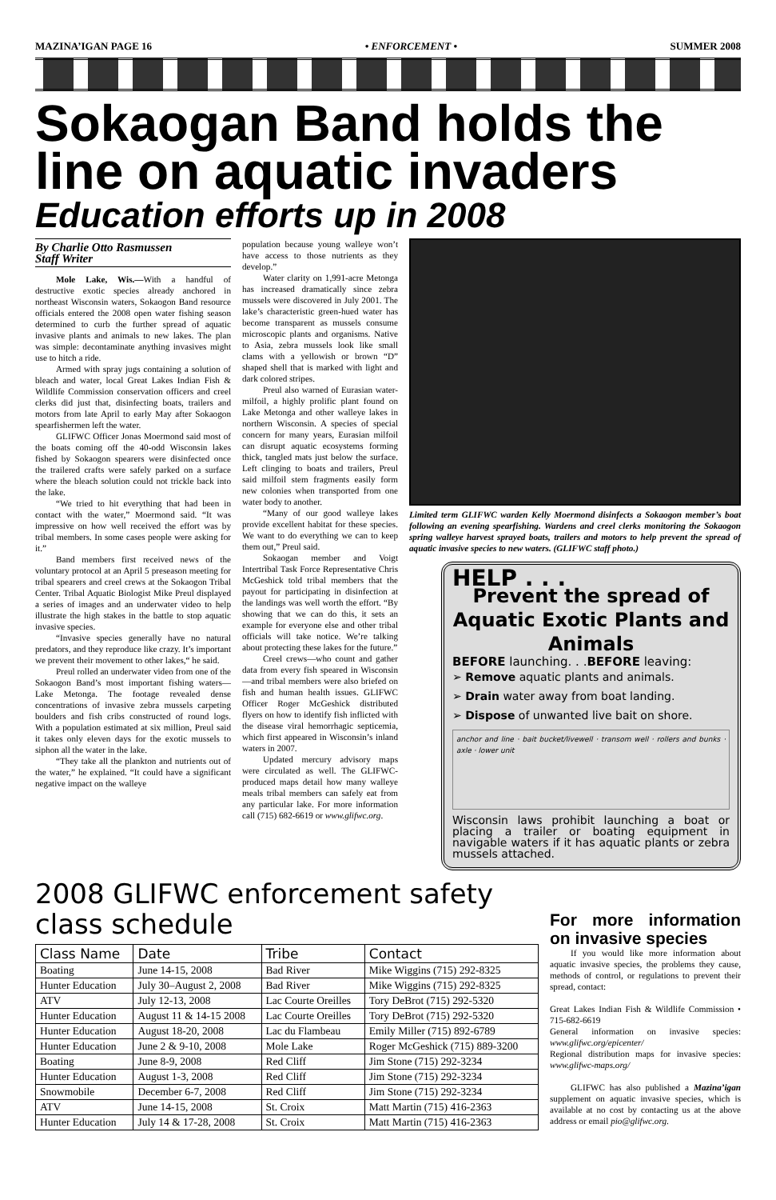MAZINA’IGAN PAGE 16 • ENFORCEMENT • SUMMER 2008
Sokaogan Band holds the line on aquatic invaders
Education efforts up in 2008
By Charlie Otto Rasmussen
Staff Writer
Mole Lake, Wis.—With a handful of destructive exotic species already anchored in northeast Wisconsin waters, Sokaogon Band resource officials entered the 2008 open water fishing season determined to curb the further spread of aquatic invasive plants and animals to new lakes. The plan was simple: decontaminate anything invasives might use to hitch a ride.
Armed with spray jugs containing a solution of bleach and water, local Great Lakes Indian Fish & Wildlife Commission conservation officers and creel clerks did just that, disinfecting boats, trailers and motors from late April to early May after Sokaogon spearfishermen left the water.
GLIFWC Officer Jonas Moermond said most of the boats coming off the 40-odd Wisconsin lakes fished by Sokaogon spearers were disinfected once the trailered crafts were safely parked on a surface where the bleach solution could not trickle back into the lake.
“We tried to hit everything that had been in contact with the water,” Moermond said. “It was impressive on how well received the effort was by tribal members. In some cases people were asking for it.”
Band members first received news of the voluntary protocol at an April 5 preseason meeting for tribal spearers and creel crews at the Sokaogon Tribal Center. Tribal Aquatic Biologist Mike Preul displayed a series of images and an underwater video to help illustrate the high stakes in the battle to stop aquatic invasive species.
“Invasive species generally have no natural predators, and they reproduce like crazy. It’s important we prevent their movement to other lakes,“ he said.
Preul rolled an underwater video from one of the Sokaogon Band’s most important fishing waters—Lake Metonga. The footage revealed dense concentrations of invasive zebra mussels carpeting boulders and fish cribs constructed of round logs. With a population estimated at six million, Preul said it takes only eleven days for the exotic mussels to siphon all the water in the lake.
“They take all the plankton and nutrients out of the water,” he explained. “It could have a significant negative impact on the walleye
population because young walleye won’t have access to those nutrients as they develop.”
Water clarity on 1,991-acre Metonga has increased dramatically since zebra mussels were discovered in July 2001. The lake’s characteristic green-hued water has become transparent as mussels consume microscopic plants and organisms. Native to Asia, zebra mussels look like small clams with a yellowish or brown “D” shaped shell that is marked with light and dark colored stripes.
Preul also warned of Eurasian water-milfoil, a highly prolific plant found on Lake Metonga and other walleye lakes in northern Wisconsin. A species of special concern for many years, Eurasian milfoil can disrupt aquatic ecosystems forming thick, tangled mats just below the surface. Left clinging to boats and trailers, Preul said milfoil stem fragments easily form new colonies when transported from one water body to another.
“Many of our good walleye lakes provide excellent habitat for these species. We want to do everything we can to keep them out,” Preul said.
Sokaogan member and Voigt Intertribal Task Force Representative Chris McGeshick told tribal members that the payout for participating in disinfection at the landings was well worth the effort. “By showing that we can do this, it sets an example for everyone else and other tribal officials will take notice. We’re talking about protecting these lakes for the future.”
Creel crews—who count and gather data from every fish speared in Wisconsin—and tribal members were also briefed on fish and human health issues. GLIFWC Officer Roger McGeshick distributed flyers on how to identify fish inflicted with the disease viral hemorrhagic septicemia, which first appeared in Wisconsin’s inland waters in 2007.
Updated mercury advisory maps were circulated as well. The GLIFWC-produced maps detail how many walleye meals tribal members can safely eat from any particular lake. For more information call (715) 682-6619 or www.glifwc.org.
Limited term GLIFWC warden Kelly Moermond disinfects a Sokaogon member’s boat following an evening spearfishing. Wardens and creel clerks monitoring the Sokaogon spring walleye harvest sprayed boats, trailers and motors to help prevent the spread of aquatic invasive species to new waters. (GLIFWC staff photo.)
HELP . . .
Prevent the spread of Aquatic Exotic Plants and Animals
BEFORE launching. . .BEFORE leaving:
➢ Remove aquatic plants and animals.
➢ Drain water away from boat landing.
➢ Dispose of unwanted live bait on shore.
anchor and line · bait bucket/livewell · transom well · rollers and bunks · axle · lower unit
Wisconsin laws prohibit launching a boat or placing a trailer or boating equipment in navigable waters if it has aquatic plants or zebra mussels attached.
2008 GLIFWC enforcement safety class schedule
| Class Name | Date | Tribe | Contact |
| --- | --- | --- | --- |
| Boating | June 14-15, 2008 | Bad River | Mike Wiggins (715) 292-8325 |
| Hunter Education | July 30–August 2, 2008 | Bad River | Mike Wiggins (715) 292-8325 |
| ATV | July 12-13, 2008 | Lac Courte Oreilles | Tory DeBrot (715) 292-5320 |
| Hunter Education | August 11 & 14-15 2008 | Lac Courte Oreilles | Tory DeBrot (715) 292-5320 |
| Hunter Education | August 18-20, 2008 | Lac du Flambeau | Emily Miller (715) 892-6789 |
| Hunter Education | June 2 & 9-10, 2008 | Mole Lake | Roger McGeshick (715) 889-3200 |
| Boating | June 8-9, 2008 | Red Cliff | Jim Stone (715) 292-3234 |
| Hunter Education | August 1-3, 2008 | Red Cliff | Jim Stone (715) 292-3234 |
| Snowmobile | December 6-7, 2008 | Red Cliff | Jim Stone (715) 292-3234 |
| ATV | June 14-15, 2008 | St. Croix | Matt Martin (715) 416-2363 |
| Hunter Education | July 14 & 17-28, 2008 | St. Croix | Matt Martin (715) 416-2363 |
For more information on invasive species
If you would like more information about aquatic invasive species, the problems they cause, methods of control, or regulations to prevent their spread, contact:
Great Lakes Indian Fish & Wildlife Commission • 715-682-6619
General information on invasive species: www.glifwc.org/epicenter/
Regional distribution maps for invasive species: www.glifwc-maps.org/
GLIFWC has also published a Mazina’igan supplement on aquatic invasive species, which is available at no cost by contacting us at the above address or email pio@glifwc.org.